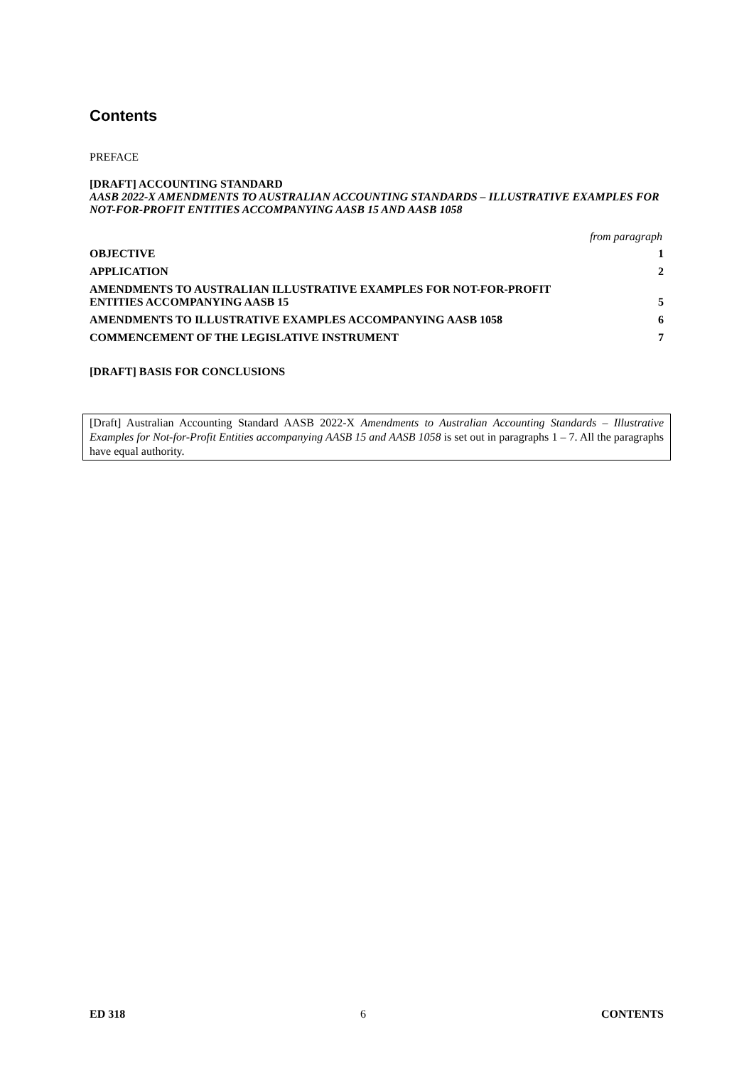Contents
PREFACE
[DRAFT] ACCOUNTING STANDARD
AASB 2022-X AMENDMENTS TO AUSTRALIAN ACCOUNTING STANDARDS – ILLUSTRATIVE EXAMPLES FOR NOT-FOR-PROFIT ENTITIES ACCOMPANYING AASB 15 AND AASB 1058
from paragraph
OBJECTIVE 1
APPLICATION 2
AMENDMENTS TO AUSTRALIAN ILLUSTRATIVE EXAMPLES FOR NOT-FOR-PROFIT
ENTITIES ACCOMPANYING AASB 15 5
AMENDMENTS TO ILLUSTRATIVE EXAMPLES ACCOMPANYING AASB 1058 6
COMMENCEMENT OF THE LEGISLATIVE INSTRUMENT 7
[DRAFT] BASIS FOR CONCLUSIONS
[Draft] Australian Accounting Standard AASB 2022-X Amendments to Australian Accounting Standards – Illustrative Examples for Not-for-Profit Entities accompanying AASB 15 and AASB 1058 is set out in paragraphs 1 – 7. All the paragraphs have equal authority.
ED 318 6 CONTENTS